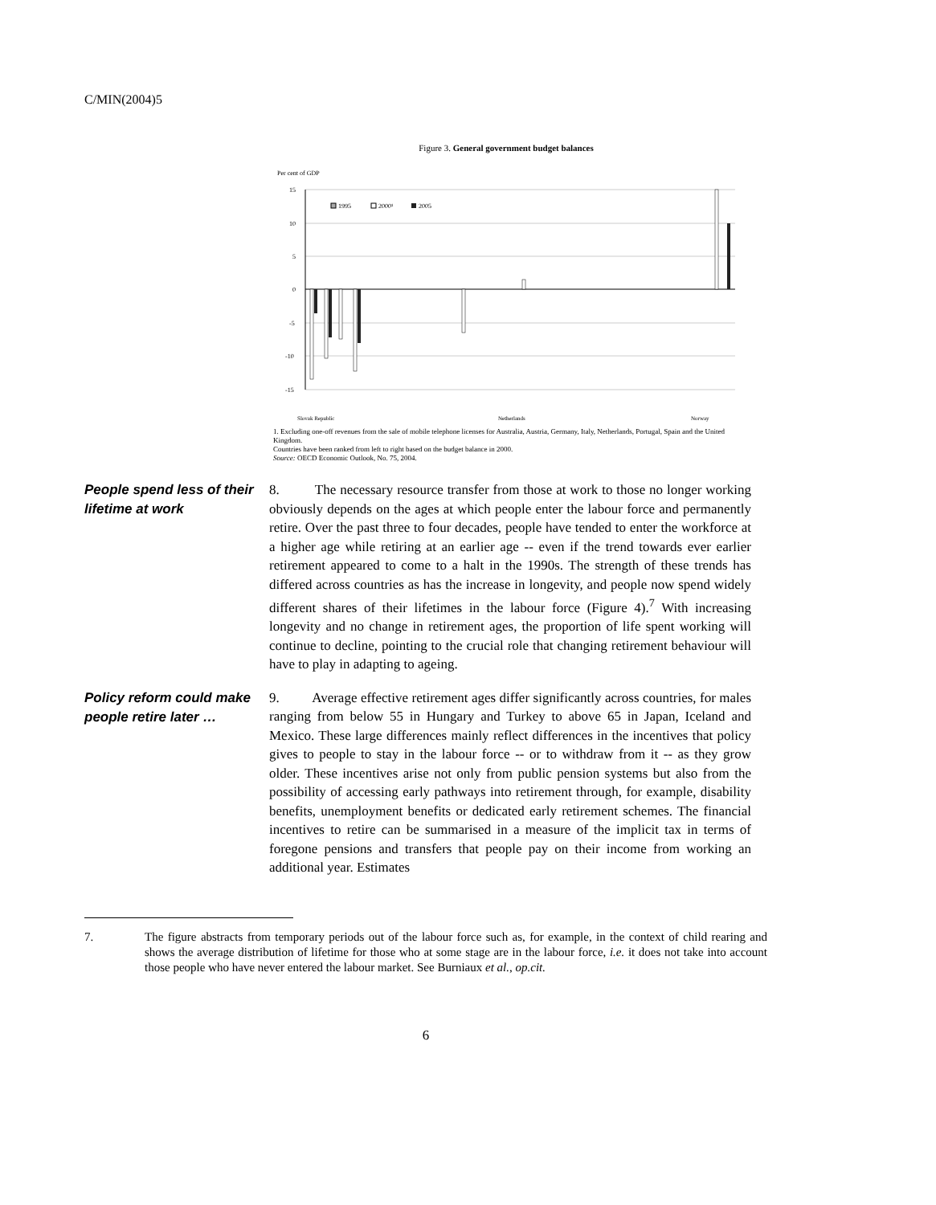C/MIN(2004)5
Figure 3. General government budget balances
Per cent of GDP
15
10
5
0
-5
-10
-15
1995
2000¹
2005
Slovak Republic
Netherlands
Norway
1. Excluding one-off revenues from the sale of mobile telephone licenses for Australia, Austria, Germany, Italy, Netherlands, Portugal, Spain and the United Kingdom.
Countries have been ranked from left to right based on the budget balance in 2000.
Source: OECD Economic Outlook, No. 75, 2004.
People spend less of their lifetime at work
8. The necessary resource transfer from those at work to those no longer working obviously depends on the ages at which people enter the labour force and permanently retire. Over the past three to four decades, people have tended to enter the workforce at a higher age while retiring at an earlier age -- even if the trend towards ever earlier retirement appeared to come to a halt in the 1990s. The strength of these trends has differed across countries as has the increase in longevity, and people now spend widely different shares of their lifetimes in the labour force (Figure 4).<sup>7</sup> With increasing longevity and no change in retirement ages, the proportion of life spent working will continue to decline, pointing to the crucial role that changing retirement behaviour will have to play in adapting to ageing.
Policy reform could make people retire later …
9. Average effective retirement ages differ significantly across countries, for males ranging from below 55 in Hungary and Turkey to above 65 in Japan, Iceland and Mexico. These large differences mainly reflect differences in the incentives that policy gives to people to stay in the labour force -- or to withdraw from it -- as they grow older. These incentives arise not only from public pension systems but also from the possibility of accessing early pathways into retirement through, for example, disability benefits, unemployment benefits or dedicated early retirement schemes. The financial incentives to retire can be summarised in a measure of the implicit tax in terms of foregone pensions and transfers that people pay on their income from working an additional year. Estimates
7. The figure abstracts from temporary periods out of the labour force such as, for example, in the context of child rearing and shows the average distribution of lifetime for those who at some stage are in the labour force, i.e. it does not take into account those people who have never entered the labour market. See Burniaux et al., op.cit.
6